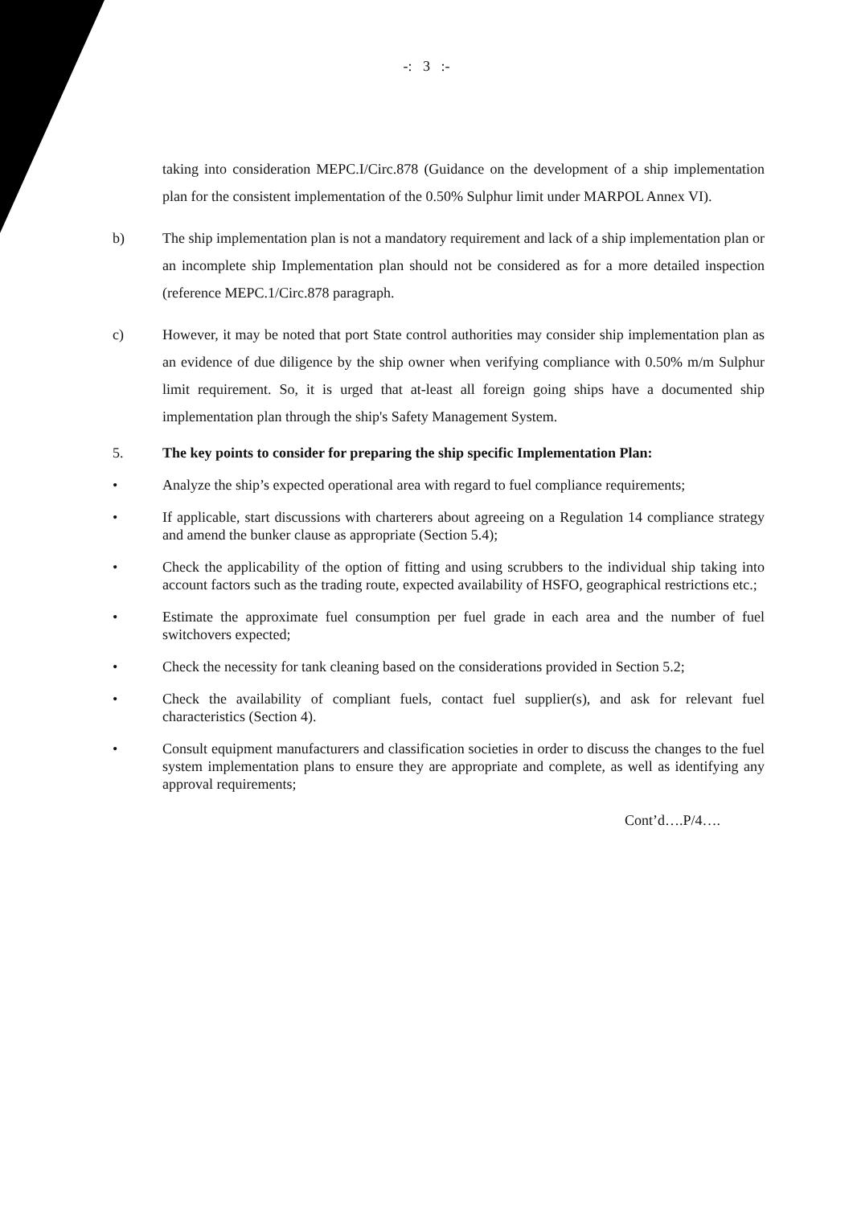-: 3 :-
taking into consideration MEPC.I/Circ.878 (Guidance on the development of a ship implementation plan for the consistent implementation of the 0.50% Sulphur limit under MARPOL Annex VI).
b) The ship implementation plan is not a mandatory requirement and lack of a ship implementation plan or an incomplete ship Implementation plan should not be considered as for a more detailed inspection (reference MEPC.1/Circ.878 paragraph.
c) However, it may be noted that port State control authorities may consider ship implementation plan as an evidence of due diligence by the ship owner when verifying compliance with 0.50% m/m Sulphur limit requirement. So, it is urged that at-least all foreign going ships have a documented ship implementation plan through the ship's Safety Management System.
5. The key points to consider for preparing the ship specific Implementation Plan:
• Analyze the ship’s expected operational area with regard to fuel compliance requirements;
• If applicable, start discussions with charterers about agreeing on a Regulation 14 compliance strategy and amend the bunker clause as appropriate (Section 5.4);
• Check the applicability of the option of fitting and using scrubbers to the individual ship taking into account factors such as the trading route, expected availability of HSFO, geographical restrictions etc.;
• Estimate the approximate fuel consumption per fuel grade in each area and the number of fuel switchovers expected;
• Check the necessity for tank cleaning based on the considerations provided in Section 5.2;
• Check the availability of compliant fuels, contact fuel supplier(s), and ask for relevant fuel characteristics (Section 4).
• Consult equipment manufacturers and classification societies in order to discuss the changes to the fuel system implementation plans to ensure they are appropriate and complete, as well as identifying any approval requirements;
Cont’d….P/4….